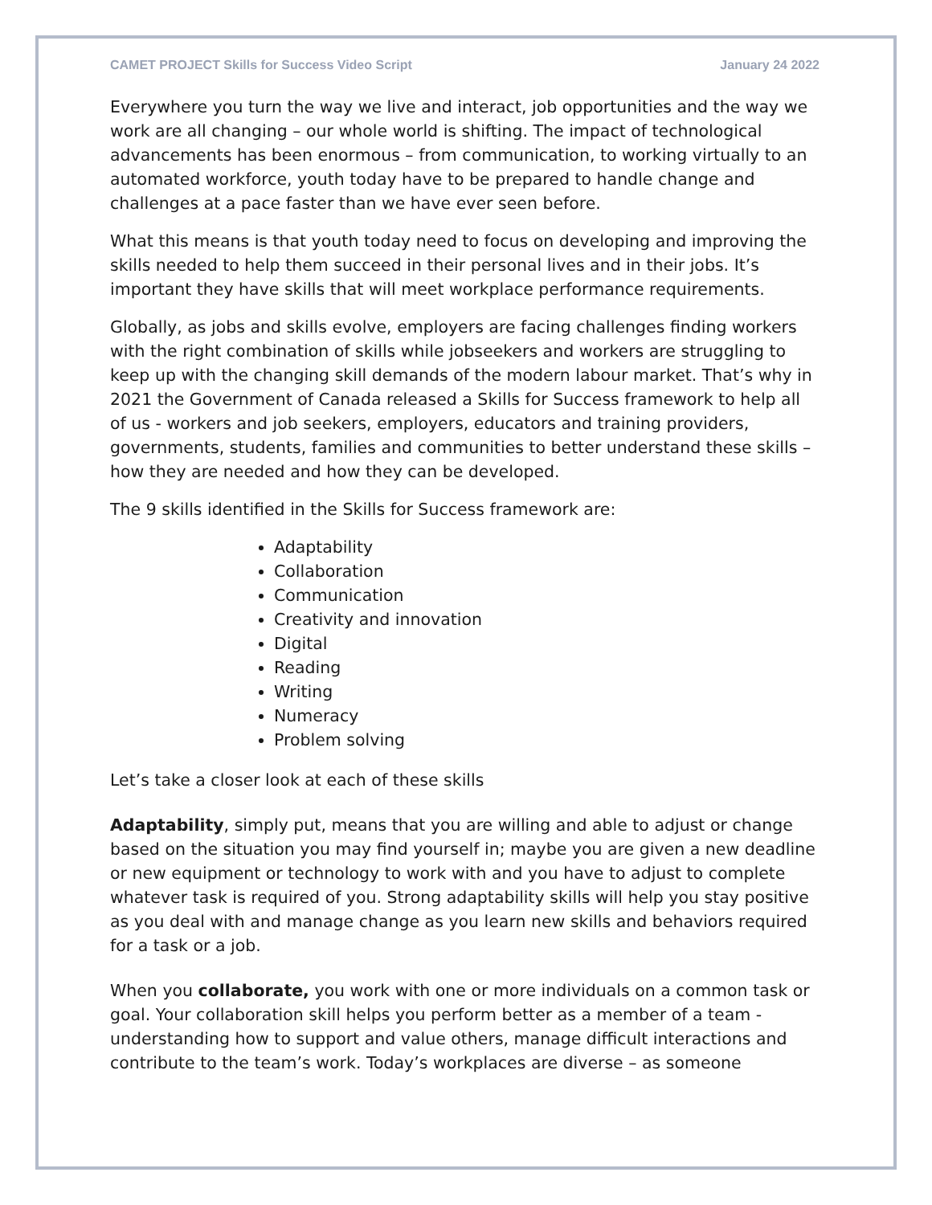CAMET PROJECT Skills for Success Video Script January 24 2022
Everywhere you turn the way we live and interact, job opportunities and the way we work are all changing – our whole world is shifting. The impact of technological advancements has been enormous – from communication, to working virtually to an automated workforce, youth today have to be prepared to handle change and challenges at a pace faster than we have ever seen before.
What this means is that youth today need to focus on developing and improving the skills needed to help them succeed in their personal lives and in their jobs. It’s important they have skills that will meet workplace performance requirements.
Globally, as jobs and skills evolve, employers are facing challenges finding workers with the right combination of skills while jobseekers and workers are struggling to keep up with the changing skill demands of the modern labour market. That’s why in 2021 the Government of Canada released a Skills for Success framework to help all of us - workers and job seekers, employers, educators and training providers, governments, students, families and communities to better understand these skills – how they are needed and how they can be developed.
The 9 skills identified in the Skills for Success framework are:
Adaptability
Collaboration
Communication
Creativity and innovation
Digital
Reading
Writing
Numeracy
Problem solving
Let’s take a closer look at each of these skills
Adaptability, simply put, means that you are willing and able to adjust or change based on the situation you may find yourself in; maybe you are given a new deadline or new equipment or technology to work with and you have to adjust to complete whatever task is required of you. Strong adaptability skills will help you stay positive as you deal with and manage change as you learn new skills and behaviors required for a task or a job.
When you collaborate, you work with one or more individuals on a common task or goal. Your collaboration skill helps you perform better as a member of a team - understanding how to support and value others, manage difficult interactions and contribute to the team’s work. Today’s workplaces are diverse – as someone